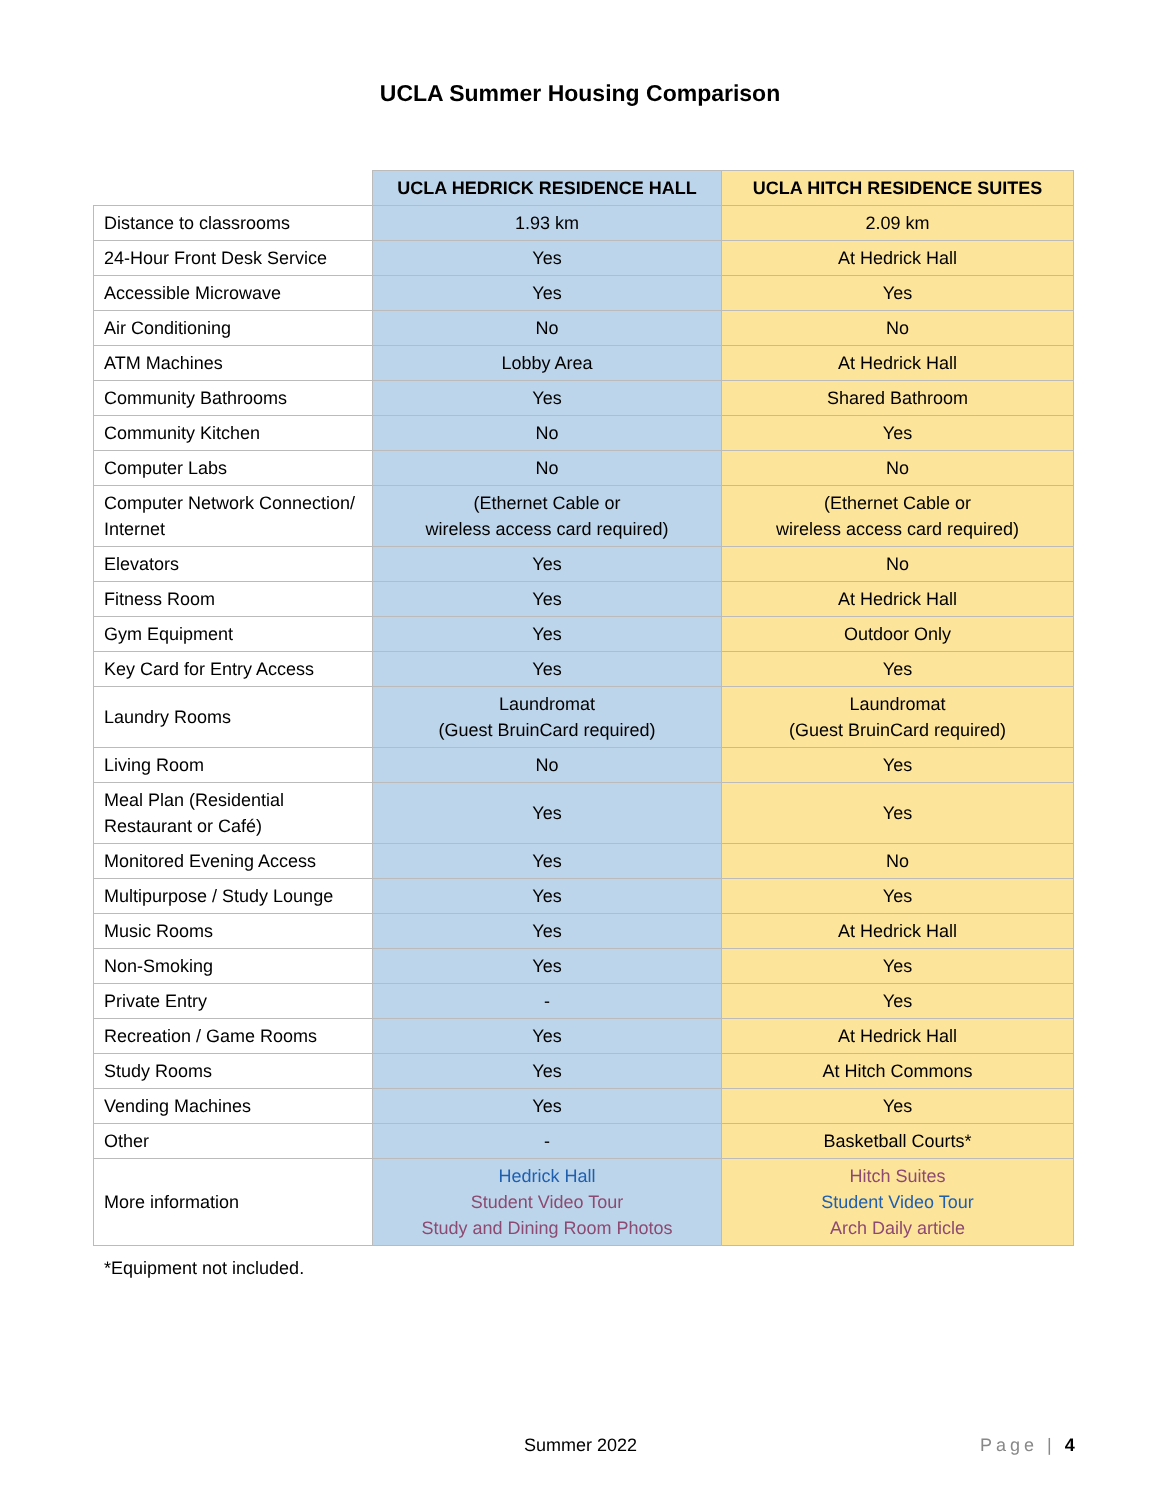UCLA Summer Housing Comparison
| | UCLA HEDRICK RESIDENCE HALL | UCLA HITCH RESIDENCE SUITES |
| --- | --- | --- |
| Distance to classrooms | 1.93 km | 2.09 km |
| 24-Hour Front Desk Service | Yes | At Hedrick Hall |
| Accessible Microwave | Yes | Yes |
| Air Conditioning | No | No |
| ATM Machines | Lobby Area | At Hedrick Hall |
| Community Bathrooms | Yes | Shared Bathroom |
| Community Kitchen | No | Yes |
| Computer Labs | No | No |
| Computer Network Connection/ Internet | (Ethernet Cable or wireless access card required) | (Ethernet Cable or wireless access card required) |
| Elevators | Yes | No |
| Fitness Room | Yes | At Hedrick Hall |
| Gym Equipment | Yes | Outdoor Only |
| Key Card for Entry Access | Yes | Yes |
| Laundry Rooms | Laundromat (Guest BruinCard required) | Laundromat (Guest BruinCard required) |
| Living Room | No | Yes |
| Meal Plan (Residential Restaurant or Café) | Yes | Yes |
| Monitored Evening Access | Yes | No |
| Multipurpose / Study Lounge | Yes | Yes |
| Music Rooms | Yes | At Hedrick Hall |
| Non-Smoking | Yes | Yes |
| Private Entry | - | Yes |
| Recreation / Game Rooms | Yes | At Hedrick Hall |
| Study Rooms | Yes | At Hitch Commons |
| Vending Machines | Yes | Yes |
| Other | - | Basketball Courts* |
| More information | Hedrick Hall Student Video Tour Study and Dining Room Photos | Hitch Suites Student Video Tour Arch Daily article |
*Equipment not included.
Summer 2022 Page | 4